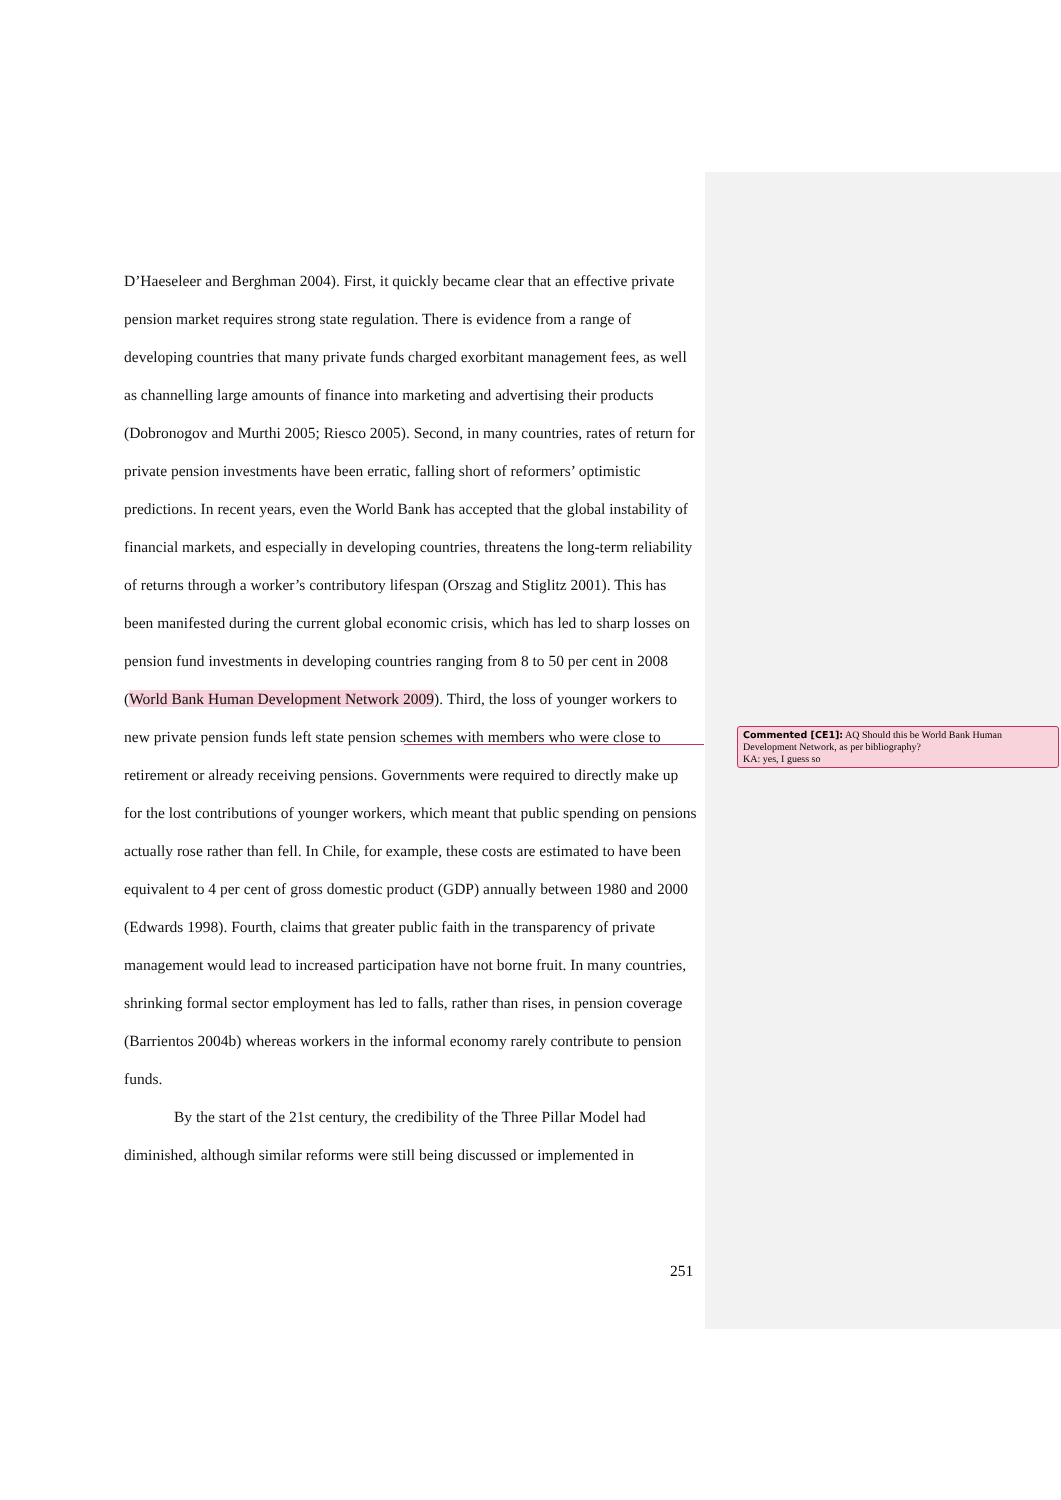D’Haeseleer and Berghman 2004). First, it quickly became clear that an effective private pension market requires strong state regulation. There is evidence from a range of developing countries that many private funds charged exorbitant management fees, as well as channelling large amounts of finance into marketing and advertising their products (Dobronogov and Murthi 2005; Riesco 2005). Second, in many countries, rates of return for private pension investments have been erratic, falling short of reformers’ optimistic predictions. In recent years, even the World Bank has accepted that the global instability of financial markets, and especially in developing countries, threatens the long-term reliability of returns through a worker’s contributory lifespan (Orszag and Stiglitz 2001). This has been manifested during the current global economic crisis, which has led to sharp losses on pension fund investments in developing countries ranging from 8 to 50 per cent in 2008 (World Bank Human Development Network 2009). Third, the loss of younger workers to new private pension funds left state pension schemes with members who were close to retirement or already receiving pensions. Governments were required to directly make up for the lost contributions of younger workers, which meant that public spending on pensions actually rose rather than fell. In Chile, for example, these costs are estimated to have been equivalent to 4 per cent of gross domestic product (GDP) annually between 1980 and 2000 (Edwards 1998). Fourth, claims that greater public faith in the transparency of private management would lead to increased participation have not borne fruit. In many countries, shrinking formal sector employment has led to falls, rather than rises, in pension coverage (Barrientos 2004b) whereas workers in the informal economy rarely contribute to pension funds.
By the start of the 21st century, the credibility of the Three Pillar Model had diminished, although similar reforms were still being discussed or implemented in
251
Commented [CE1]: AQ Should this be World Bank Human Development Network, as per bibliography?
KA: yes, I guess so